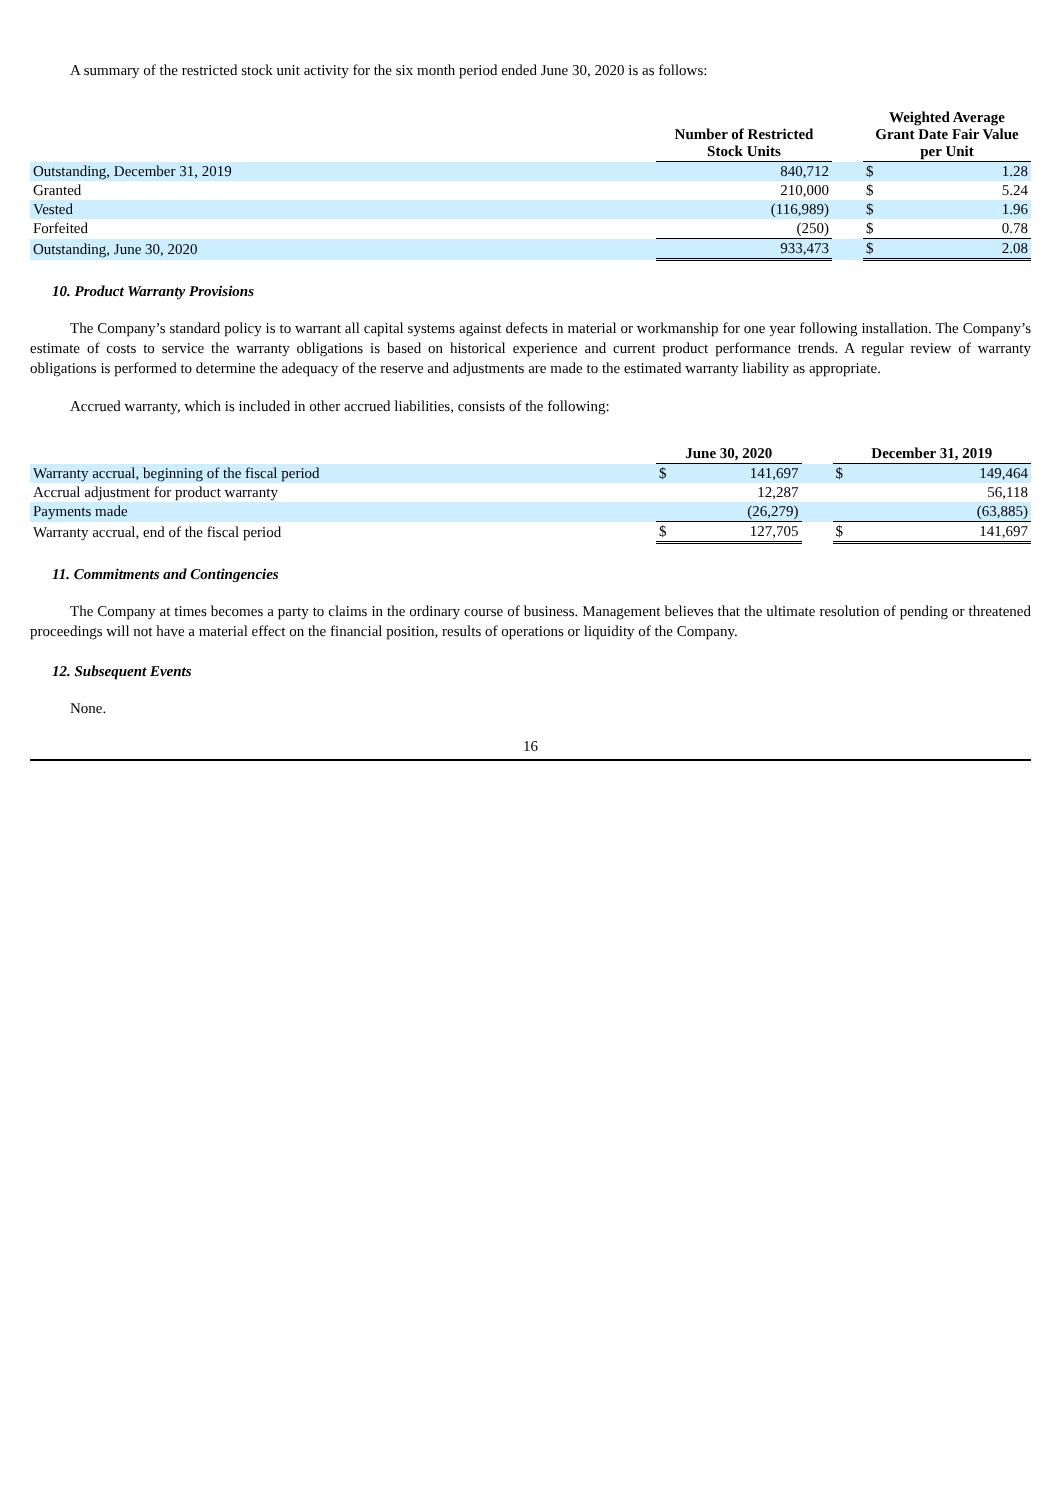A summary of the restricted stock unit activity for the six month period ended June 30, 2020 is as follows:
| | Number of Restricted Stock Units | | Weighted Average Grant Date Fair Value per Unit | |
| --- | --- | --- | --- | --- |
| Outstanding, December 31, 2019 | 840,712 | | $ | 1.28 |
| Granted | 210,000 | | $ | 5.24 |
| Vested | (116,989) | | $ | 1.96 |
| Forfeited | (250) | | $ | 0.78 |
| Outstanding, June 30, 2020 | 933,473 | | $ | 2.08 |
10. Product Warranty Provisions
The Company’s standard policy is to warrant all capital systems against defects in material or workmanship for one year following installation. The Company’s estimate of costs to service the warranty obligations is based on historical experience and current product performance trends. A regular review of warranty obligations is performed to determine the adequacy of the reserve and adjustments are made to the estimated warranty liability as appropriate.
Accrued warranty, which is included in other accrued liabilities, consists of the following:
| | June 30, 2020 | | | December 31, 2019 | |
| --- | --- | --- | --- | --- | --- |
| Warranty accrual, beginning of the fiscal period | $ | 141,697 | | $ | 149,464 |
| Accrual adjustment for product warranty | | 12,287 | | | 56,118 |
| Payments made | | (26,279) | | | (63,885) |
| Warranty accrual, end of the fiscal period | $ | 127,705 | | $ | 141,697 |
11. Commitments and Contingencies
The Company at times becomes a party to claims in the ordinary course of business. Management believes that the ultimate resolution of pending or threatened proceedings will not have a material effect on the financial position, results of operations or liquidity of the Company.
12. Subsequent Events
None.
16